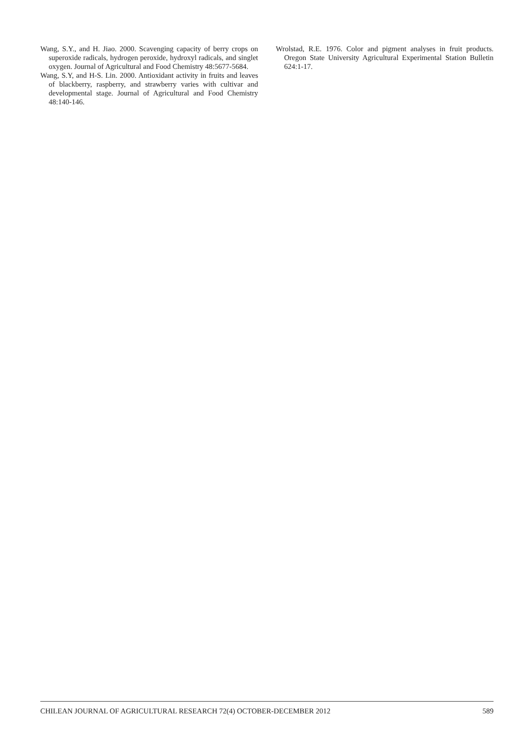Wang, S.Y., and H. Jiao. 2000. Scavenging capacity of berry crops on superoxide radicals, hydrogen peroxide, hydroxyl radicals, and singlet oxygen. Journal of Agricultural and Food Chemistry 48:5677-5684.
Wang, S.Y, and H-S. Lin. 2000. Antioxidant activity in fruits and leaves of blackberry, raspberry, and strawberry varies with cultivar and developmental stage. Journal of Agricultural and Food Chemistry 48:140-146.
Wrolstad, R.E. 1976. Color and pigment analyses in fruit products. Oregon State University Agricultural Experimental Station Bulletin 624:1-17.
CHILEAN JOURNAL OF AGRICULTURAL RESEARCH 72(4) OCTOBER-DECEMBER 2012 589